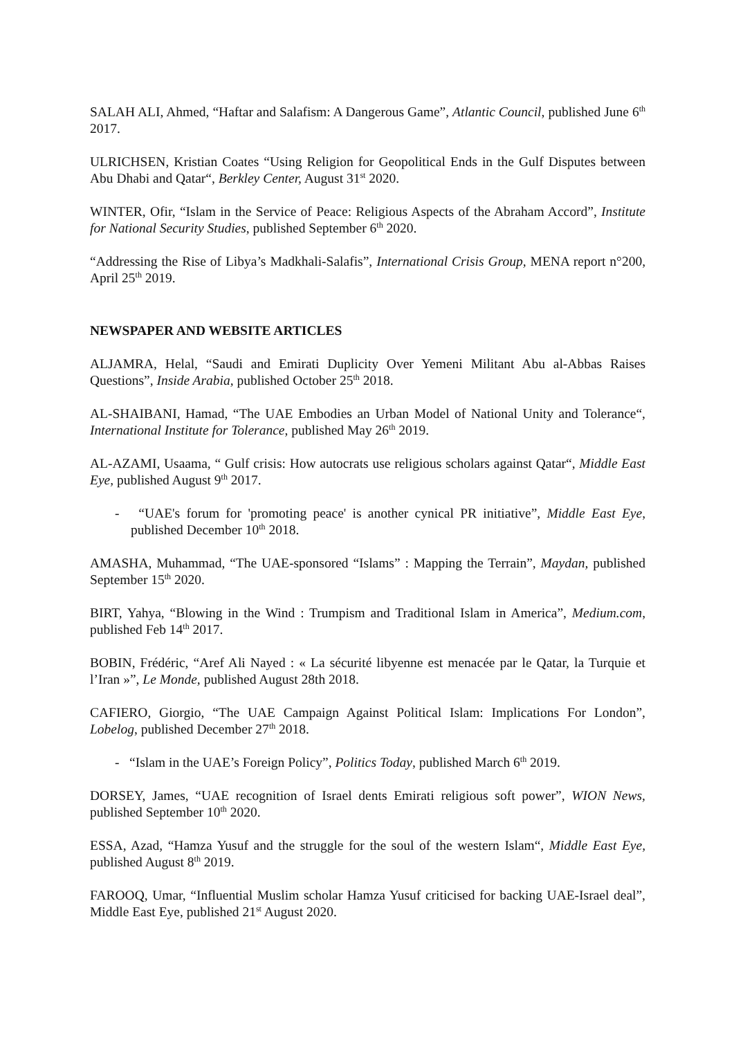SALAH ALI, Ahmed, “Haftar and Salafism: A Dangerous Game”, Atlantic Council, published June 6<sup>th</sup> 2017.
ULRICHSEN, Kristian Coates “Using Religion for Geopolitical Ends in the Gulf Disputes between Abu Dhabi and Qatar“, Berkley Center, August 31<sup>st</sup> 2020.
WINTER, Ofir, “Islam in the Service of Peace: Religious Aspects of the Abraham Accord”, Institute for National Security Studies, published September 6<sup>th</sup> 2020.
“Addressing the Rise of Libya’s Madkhali-Salafis”, International Crisis Group, MENA report n°200, April 25<sup>th</sup> 2019.
NEWSPAPER AND WEBSITE ARTICLES
ALJAMRA, Helal, “Saudi and Emirati Duplicity Over Yemeni Militant Abu al-Abbas Raises Questions”, Inside Arabia, published October 25<sup>th</sup> 2018.
AL-SHAIBANI, Hamad, “The UAE Embodies an Urban Model of National Unity and Tolerance“, International Institute for Tolerance, published May 26<sup>th</sup> 2019.
AL-AZAMI, Usaama, “ Gulf crisis: How autocrats use religious scholars against Qatar“, Middle East Eye, published August 9<sup>th</sup> 2017.
- “UAE's forum for 'promoting peace' is another cynical PR initiative”, Middle East Eye, published December 10<sup>th</sup> 2018.
AMASHA, Muhammad, “The UAE-sponsored “Islams” : Mapping the Terrain”, Maydan, published September 15<sup>th</sup> 2020.
BIRT, Yahya, “Blowing in the Wind : Trumpism and Traditional Islam in America”, Medium.com, published Feb 14<sup>th</sup> 2017.
BOBIN, Frédéric, “Aref Ali Nayed : « La sécurité libyenne est menacée par le Qatar, la Turquie et l’Iran »”, Le Monde, published August 28th 2018.
CAFIERO, Giorgio, “The UAE Campaign Against Political Islam: Implications For London”, Lobelog, published December 27<sup>th</sup> 2018.
- “Islam in the UAE’s Foreign Policy”, Politics Today, published March 6<sup>th</sup> 2019.
DORSEY, James, “UAE recognition of Israel dents Emirati religious soft power”, WION News, published September 10<sup>th</sup> 2020.
ESSA, Azad, “Hamza Yusuf and the struggle for the soul of the western Islam“, Middle East Eye, published August 8<sup>th</sup> 2019.
FAROOQ, Umar, “Influential Muslim scholar Hamza Yusuf criticised for backing UAE-Israel deal”, Middle East Eye, published 21<sup>st</sup> August 2020.